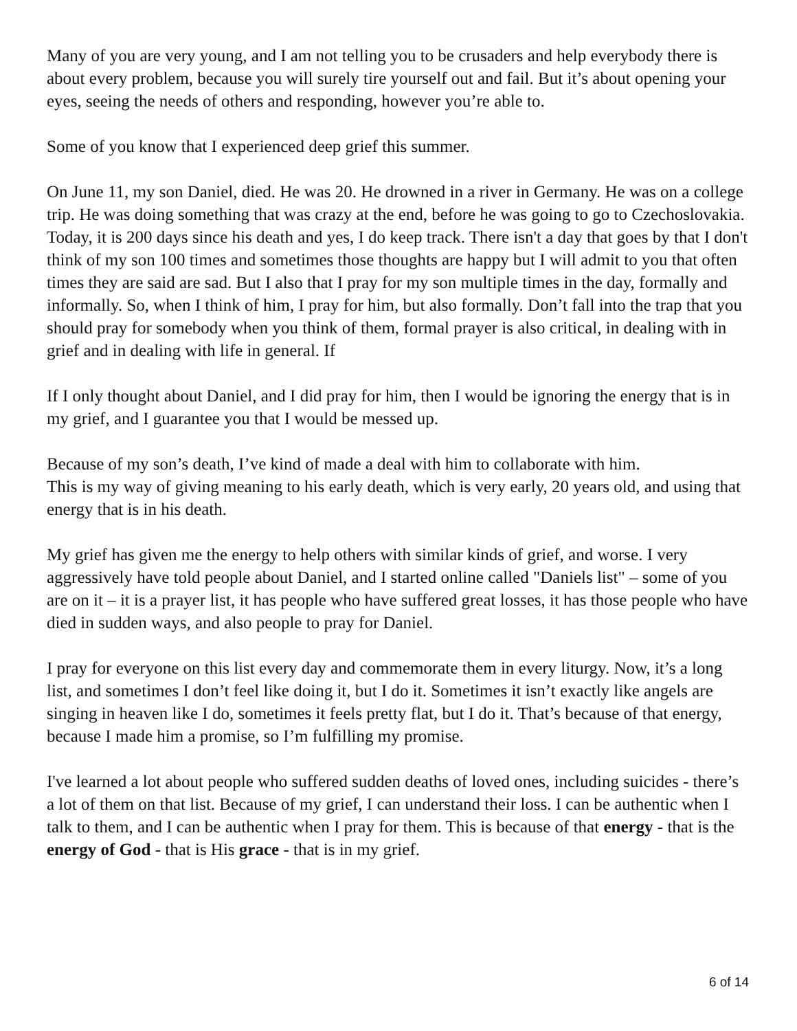Many of you are very young, and I am not telling you to be crusaders and help everybody there is about every problem, because you will surely tire yourself out and fail. But it’s about opening your eyes, seeing the needs of others and responding, however you’re able to.
Some of you know that I experienced deep grief this summer.
On June 11, my son Daniel, died. He was 20. He drowned in a river in Germany. He was on a college trip. He was doing something that was crazy at the end, before he was going to go to Czechoslovakia. Today, it is 200 days since his death and yes, I do keep track. There isn't a day that goes by that I don't think of my son 100 times and sometimes those thoughts are happy but I will admit to you that often times they are said are sad. But I also that I pray for my son multiple times in the day, formally and informally. So, when I think of him, I pray for him, but also formally. Don’t fall into the trap that you should pray for somebody when you think of them, formal prayer is also critical, in dealing with in grief and in dealing with life in general. If
If I only thought about Daniel, and I did pray for him, then I would be ignoring the energy that is in my grief, and I guarantee you that I would be messed up.
Because of my son’s death, I’ve kind of made a deal with him to collaborate with him.
This is my way of giving meaning to his early death, which is very early, 20 years old, and using that energy that is in his death.
My grief has given me the energy to help others with similar kinds of grief, and worse. I very aggressively have told people about Daniel, and I started online called "Daniels list" – some of you are on it – it is a prayer list, it has people who have suffered great losses, it has those people who have died in sudden ways, and also people to pray for Daniel.
I pray for everyone on this list every day and commemorate them in every liturgy. Now, it’s a long list, and sometimes I don’t feel like doing it, but I do it. Sometimes it isn’t exactly like angels are singing in heaven like I do, sometimes it feels pretty flat, but I do it. That’s because of that energy, because I made him a promise, so I’m fulfilling my promise.
I've learned a lot about people who suffered sudden deaths of loved ones, including suicides - there’s a lot of them on that list. Because of my grief, I can understand their loss. I can be authentic when I talk to them, and I can be authentic when I pray for them. This is because of that energy - that is the energy of God - that is His grace - that is in my grief.
6 of 14